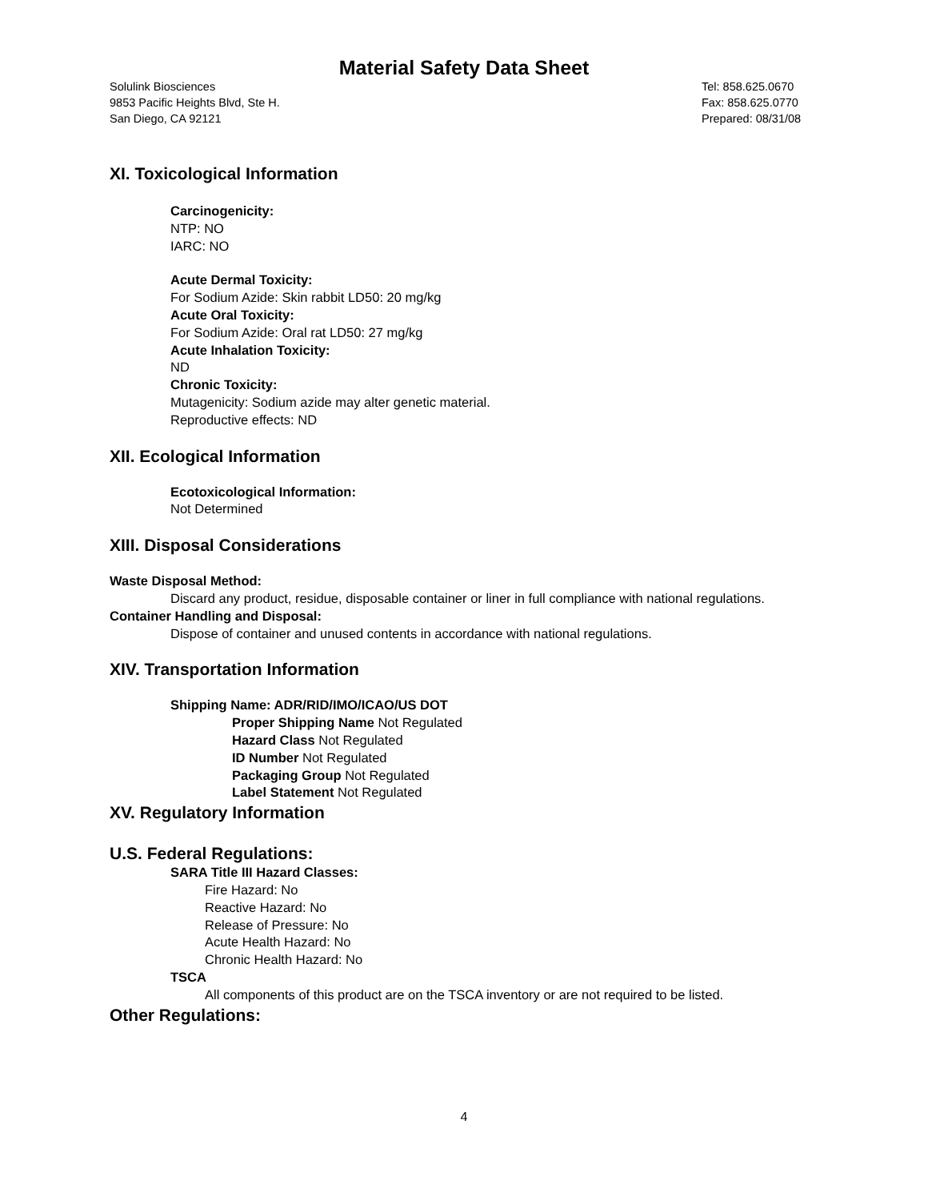Material Safety Data Sheet
Solulink Biosciences
9853 Pacific Heights Blvd, Ste H.
San Diego, CA 92121
Tel: 858.625.0670
Fax: 858.625.0770
Prepared: 08/31/08
XI. Toxicological Information
Carcinogenicity:
NTP: NO
IARC: NO
Acute Dermal Toxicity:
For Sodium Azide: Skin rabbit LD50: 20 mg/kg
Acute Oral Toxicity:
For Sodium Azide: Oral rat LD50: 27 mg/kg
Acute Inhalation Toxicity:
ND
Chronic Toxicity:
Mutagenicity: Sodium azide may alter genetic material.
Reproductive effects: ND
XII. Ecological Information
Ecotoxicological Information:
Not Determined
XIII. Disposal Considerations
Waste Disposal Method:
Discard any product, residue, disposable container or liner in full compliance with national regulations.
Container Handling and Disposal:
Dispose of container and unused contents in accordance with national regulations.
XIV. Transportation Information
Shipping Name: ADR/RID/IMO/ICAO/US DOT
Proper Shipping Name Not Regulated
Hazard Class Not Regulated
ID Number Not Regulated
Packaging Group Not Regulated
Label Statement Not Regulated
XV. Regulatory Information
U.S. Federal Regulations:
SARA Title III Hazard Classes:
Fire Hazard: No
Reactive Hazard: No
Release of Pressure: No
Acute Health Hazard: No
Chronic Health Hazard: No
TSCA
All components of this product are on the TSCA inventory or are not required to be listed.
Other Regulations:
4